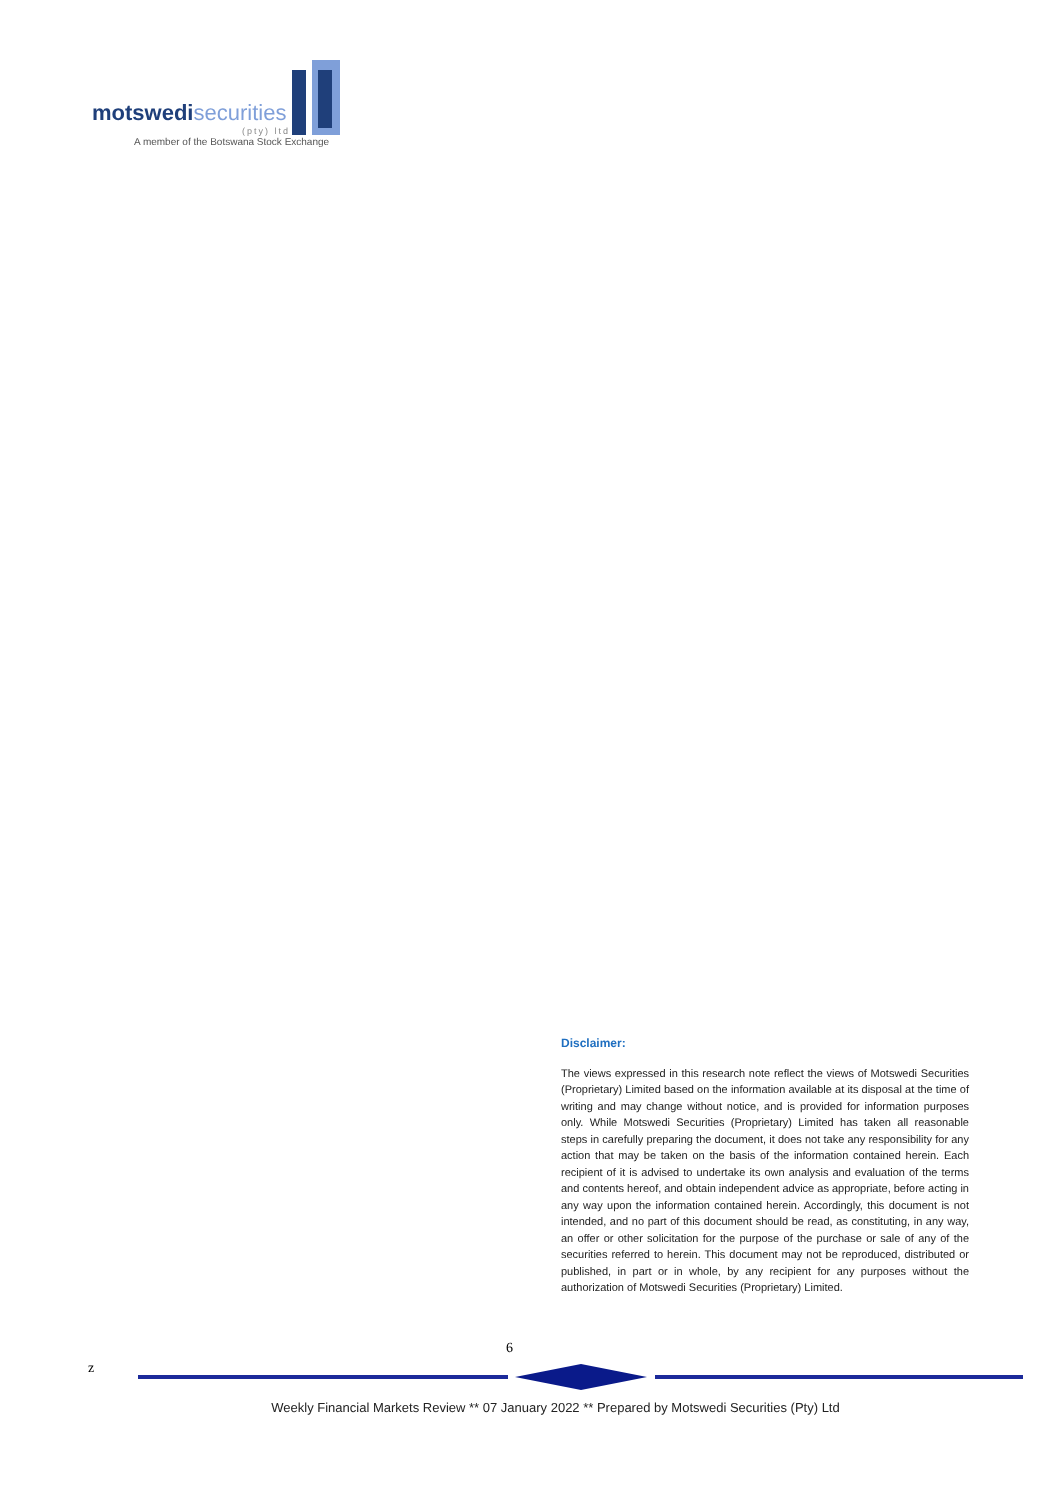motswedi securities
(pty) ltd
A member of the Botswana Stock Exchange
Disclaimer:
The views expressed in this research note reflect the views of Motswedi Securities (Proprietary) Limited based on the information available at its disposal at the time of writing and may change without notice, and is provided for information purposes only. While Motswedi Securities (Proprietary) Limited has taken all reasonable steps in carefully preparing the document, it does not take any responsibility for any action that may be taken on the basis of the information contained herein. Each recipient of it is advised to undertake its own analysis and evaluation of the terms and contents hereof, and obtain independent advice as appropriate, before acting in any way upon the information contained herein. Accordingly, this document is not intended, and no part of this document should be read, as constituting, in any way, an offer or other solicitation for the purpose of the purchase or sale of any of the securities referred to herein. This document may not be reproduced, distributed or published, in part or in whole, by any recipient for any purposes without the authorization of Motswedi Securities (Proprietary) Limited.
6
z
Weekly Financial Markets Review ** 07 January 2022 ** Prepared by Motswedi Securities (Pty) Ltd